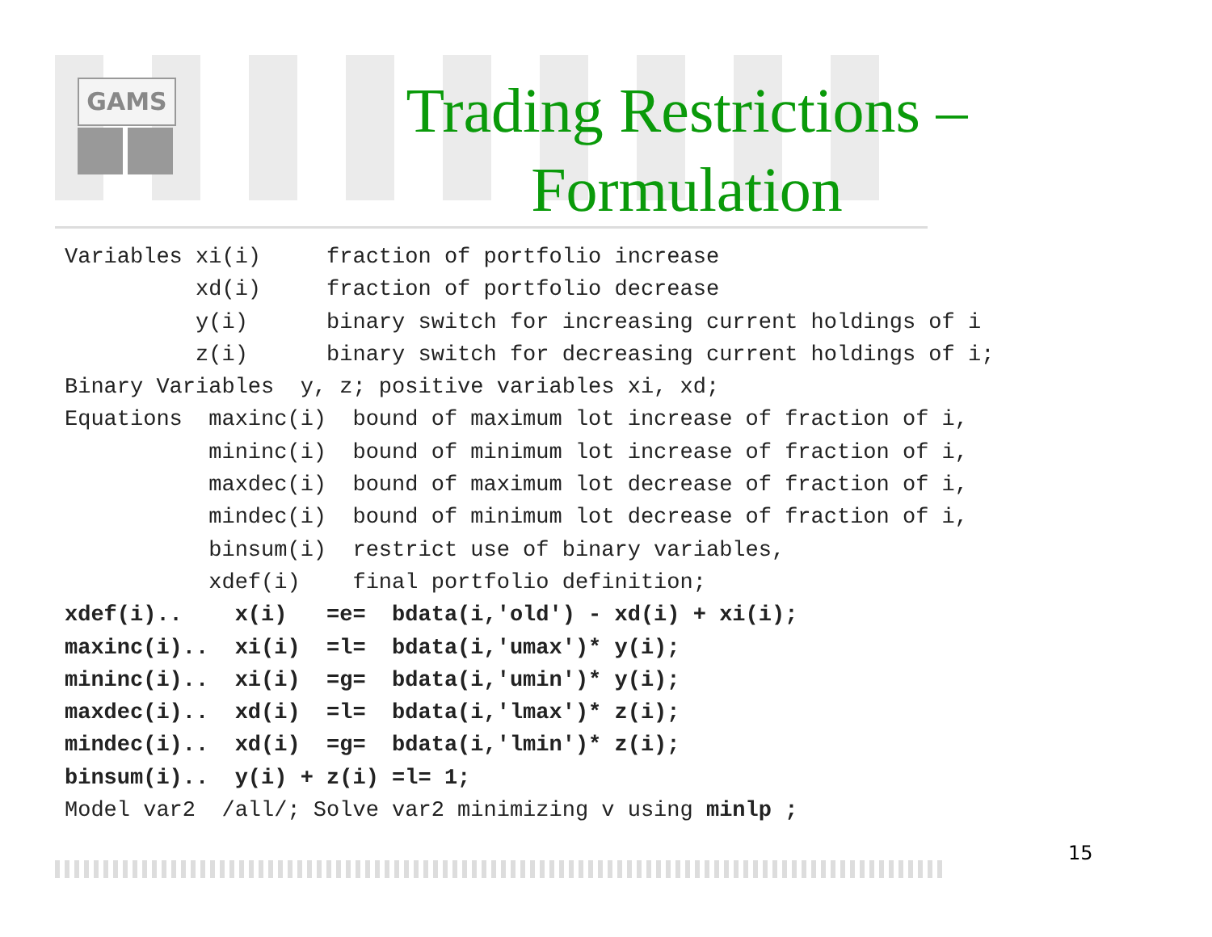GAMS
Trading Restrictions –
Formulation
Variables xi(i)     fraction of portfolio increase
          xd(i)     fraction of portfolio decrease
          y(i)      binary switch for increasing current holdings of i
          z(i)      binary switch for decreasing current holdings of i;
Binary Variables  y, z; positive variables xi, xd;
Equations  maxinc(i)  bound of maximum lot increase of fraction of i,
           mininc(i)  bound of minimum lot increase of fraction of i,
           maxdec(i)  bound of maximum lot decrease of fraction of i,
           mindec(i)  bound of minimum lot decrease of fraction of i,
           binsum(i)  restrict use of binary variables,
           xdef(i)    final portfolio definition;
xdef(i)..    x(i)   =e=  bdata(i,'old') - xd(i) + xi(i);
maxinc(i)..  xi(i)  =l=  bdata(i,'umax')* y(i);
mininc(i)..  xi(i)  =g=  bdata(i,'umin')* y(i);
maxdec(i)..  xd(i)  =l=  bdata(i,'lmax')* z(i);
mindec(i)..  xd(i)  =g=  bdata(i,'lmin')* z(i);
binsum(i)..  y(i) + z(i) =l= 1;
Model var2  /all/; Solve var2 minimizing v using minlp ;
15